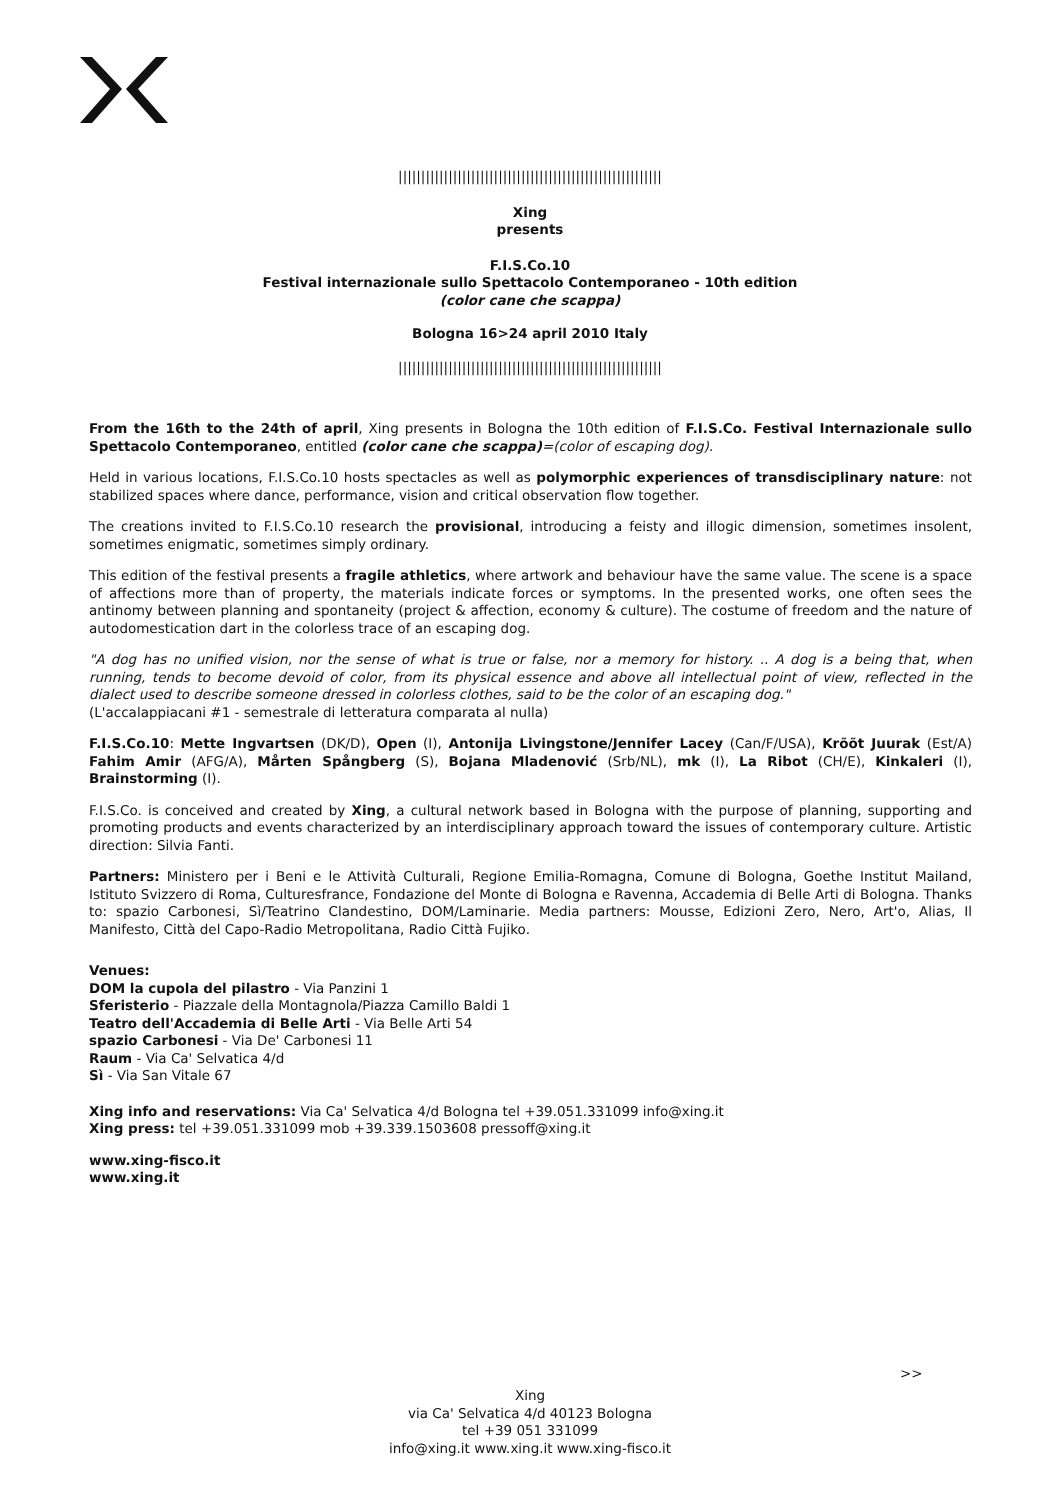||||||||||||||||||||||||||||||||||||||||||||||||||||||||||
Xing
presents
F.I.S.Co.10
Festival internazionale sullo Spettacolo Contemporaneo - 10th edition
(color cane che scappa)
Bologna 16>24 april 2010 Italy
||||||||||||||||||||||||||||||||||||||||||||||||||||||||||
From the 16th to the 24th of april, Xing presents in Bologna the 10th edition of F.I.S.Co. Festival Internazionale sullo Spettacolo Contemporaneo, entitled (color cane che scappa)=(color of escaping dog).
Held in various locations, F.I.S.Co.10 hosts spectacles as well as polymorphic experiences of transdisciplinary nature: not stabilized spaces where dance, performance, vision and critical observation flow together.
The creations invited to F.I.S.Co.10 research the provisional, introducing a feisty and illogic dimension, sometimes insolent, sometimes enigmatic, sometimes simply ordinary.
This edition of the festival presents a fragile athletics, where artwork and behaviour have the same value. The scene is a space of affections more than of property, the materials indicate forces or symptoms. In the presented works, one often sees the antinomy between planning and spontaneity (project & affection, economy & culture). The costume of freedom and the nature of autodomestication dart in the colorless trace of an escaping dog.
"A dog has no unified vision, nor the sense of what is true or false, nor a memory for history. .. A dog is a being that, when running, tends to become devoid of color, from its physical essence and above all intellectual point of view, reflected in the dialect used to describe someone dressed in colorless clothes, said to be the color of an escaping dog."
(L'accalappiacani #1 - semestrale di letteratura comparata al nulla)
F.I.S.Co.10: Mette Ingvartsen (DK/D), Open (I), Antonija Livingstone/Jennifer Lacey (Can/F/USA), Krõõt Juurak (Est/A) Fahim Amir (AFG/A), Mårten Spångberg (S), Bojana Mladenović (Srb/NL), mk (I), La Ribot (CH/E), Kinkaleri (I), Brainstorming (I).
F.I.S.Co. is conceived and created by Xing, a cultural network based in Bologna with the purpose of planning, supporting and promoting products and events characterized by an interdisciplinary approach toward the issues of contemporary culture. Artistic direction: Silvia Fanti.
Partners: Ministero per i Beni e le Attività Culturali, Regione Emilia-Romagna, Comune di Bologna, Goethe Institut Mailand, Istituto Svizzero di Roma, Culturesfrance, Fondazione del Monte di Bologna e Ravenna, Accademia di Belle Arti di Bologna. Thanks to: spazio Carbonesi, Sì/Teatrino Clandestino, DOM/Laminarie. Media partners: Mousse, Edizioni Zero, Nero, Art'o, Alias, Il Manifesto, Città del Capo-Radio Metropolitana, Radio Città Fujiko.
Venues:
DOM la cupola del pilastro - Via Panzini 1
Sferisterio - Piazzale della Montagnola/Piazza Camillo Baldi 1
Teatro dell'Accademia di Belle Arti - Via Belle Arti 54
spazio Carbonesi - Via De' Carbonesi 11
Raum - Via Ca' Selvatica 4/d
Sì - Via San Vitale 67
Xing info and reservations: Via Ca' Selvatica 4/d Bologna tel +39.051.331099 info@xing.it
Xing press: tel +39.051.331099 mob +39.339.1503608 pressoff@xing.it
www.xing-fisco.it
www.xing.it
>>
Xing
via Ca' Selvatica 4/d 40123 Bologna
tel +39 051 331099
info@xing.it www.xing.it www.xing-fisco.it